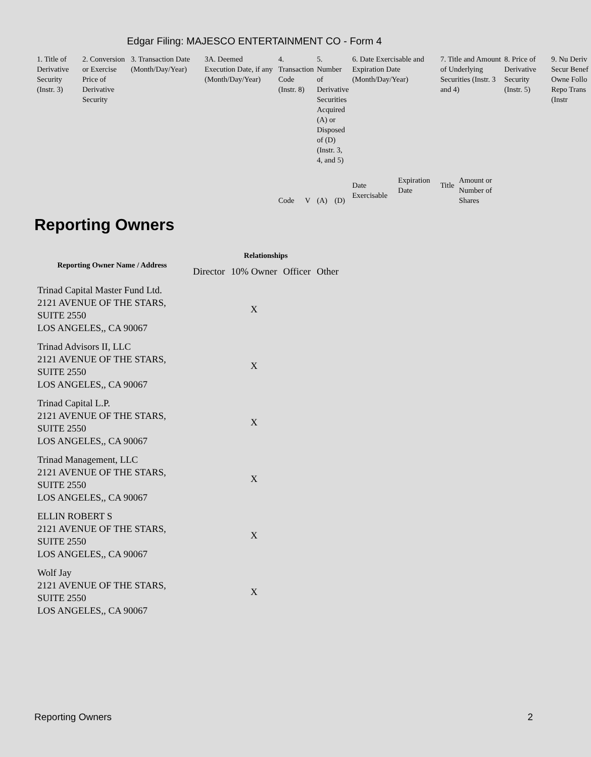Edgar Filing: MAJESCO ENTERTAINMENT CO - Form 4
| 1. Title of Derivative Security (Instr. 3) | 2. Conversion or Exercise Price of Derivative Security | 3. Transaction Date (Month/Day/Year) | 3A. Deemed Execution Date, if any (Month/Day/Year) | 4. Transaction Code (Instr. 8) | | 5. Number of Derivative Securities Acquired (A) or Disposed of (D) (Instr. 3, 4, and 5) | | 6. Date Exercisable and Expiration Date (Month/Day/Year) | | 7. Title and Amount of Underlying Securities (Instr. 3 and 4) | | 8. Price of Derivative Security (Instr. 5) | 9. Nu Deriv Secur Benef Owne Follo Repo Trans (Instr |
| | | | | Code | V | (A) | (D) | Date Exercisable | Expiration Date | Title | Amount or Number of Shares | | |
Reporting Owners
| Reporting Owner Name / Address | Relationships | | | |
| --- | --- | --- | --- | --- |
| | Director | 10% Owner | Officer | Other |
| Trinad Capital Master Fund Ltd. 2121 AVENUE OF THE STARS, SUITE 2550 LOS ANGELES,, CA 90067 | | X | | |
| Trinad Advisors II, LLC 2121 AVENUE OF THE STARS, SUITE 2550 LOS ANGELES,, CA 90067 | | X | | |
| Trinad Capital L.P. 2121 AVENUE OF THE STARS, SUITE 2550 LOS ANGELES,, CA 90067 | | X | | |
| Trinad Management, LLC 2121 AVENUE OF THE STARS, SUITE 2550 LOS ANGELES,, CA 90067 | | X | | |
| ELLIN ROBERT S 2121 AVENUE OF THE STARS, SUITE 2550 LOS ANGELES,, CA 90067 | | X | | |
| Wolf Jay 2121 AVENUE OF THE STARS, SUITE 2550 LOS ANGELES,, CA 90067 | | X | | |
Reporting Owners 2